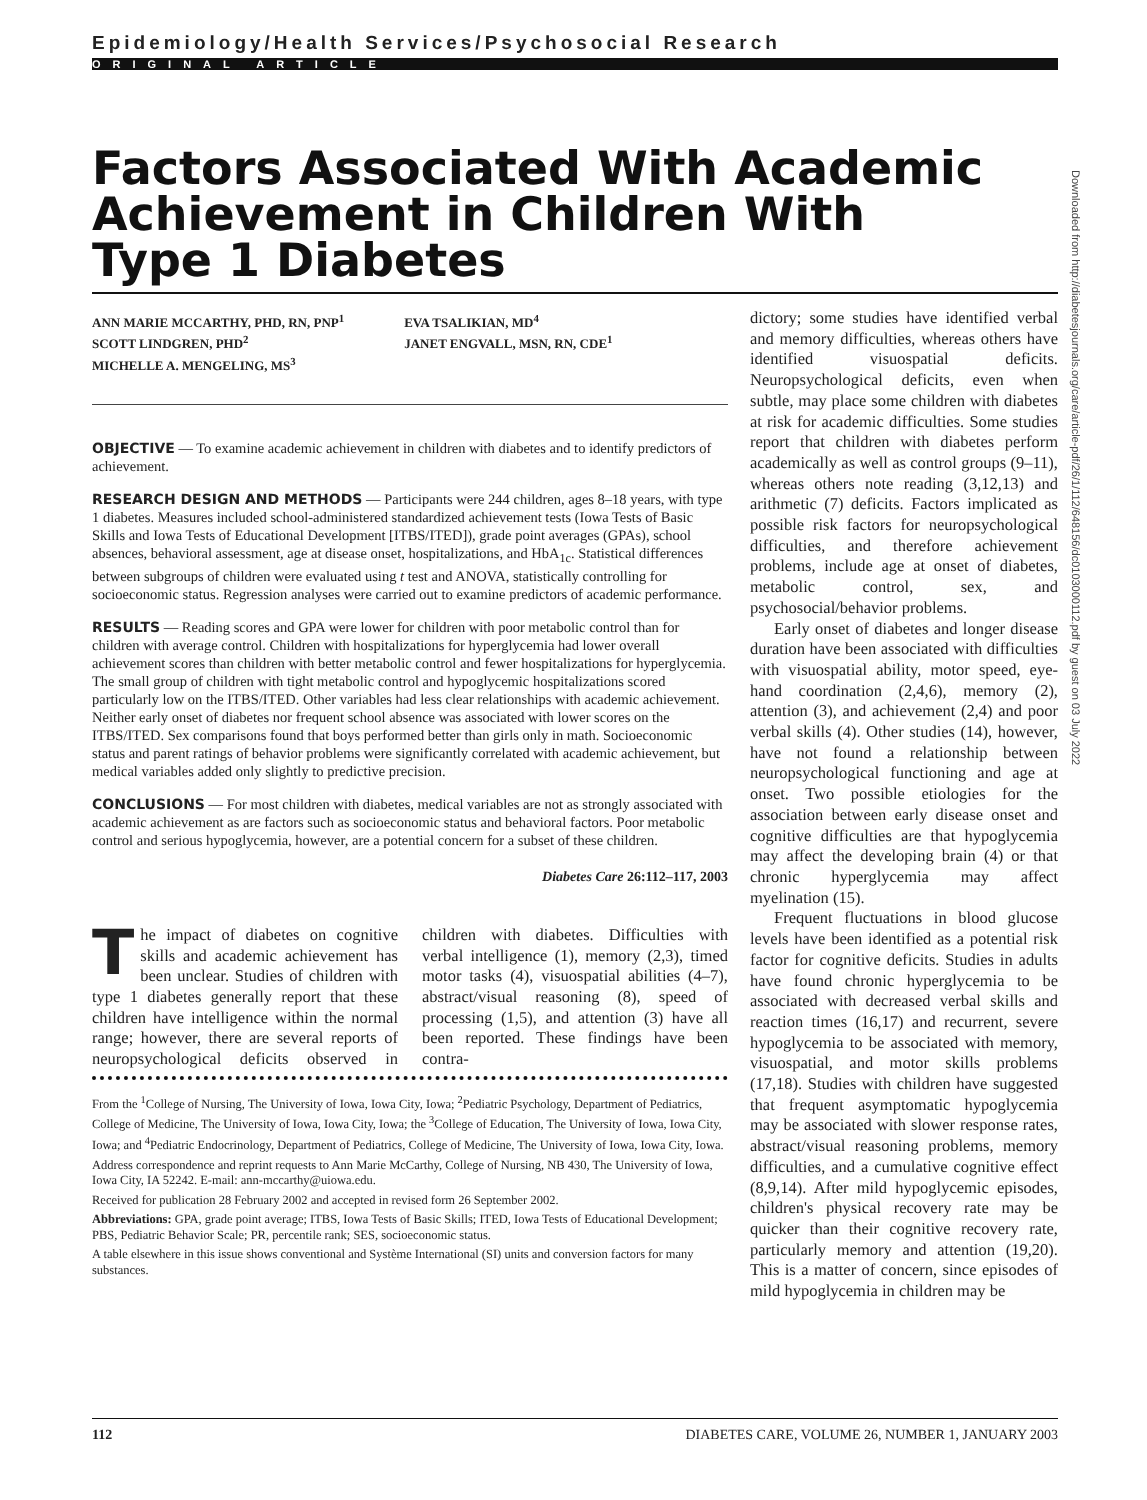Epidemiology/Health Services/Psychosocial Research
ORIGINAL ARTICLE
Factors Associated With Academic Achievement in Children With Type 1 Diabetes
ANN MARIE MCCARTHY, PHD, RN, PNP<sup>1</sup>
SCOTT LINDGREN, PHD<sup>2</sup>
MICHELLE A. MENGELING, MS<sup>3</sup>
EVA TSALIKIAN, MD<sup>4</sup>
JANET ENGVALL, MSN, RN, CDE<sup>1</sup>
OBJECTIVE — To examine academic achievement in children with diabetes and to identify predictors of achievement.
RESEARCH DESIGN AND METHODS — Participants were 244 children, ages 8–18 years, with type 1 diabetes. Measures included school-administered standardized achievement tests (Iowa Tests of Basic Skills and Iowa Tests of Educational Development [ITBS/ITED]), grade point averages (GPAs), school absences, behavioral assessment, age at disease onset, hospitalizations, and HbA<sub>1c</sub>. Statistical differences between subgroups of children were evaluated using t test and ANOVA, statistically controlling for socioeconomic status. Regression analyses were carried out to examine predictors of academic performance.
RESULTS — Reading scores and GPA were lower for children with poor metabolic control than for children with average control. Children with hospitalizations for hyperglycemia had lower overall achievement scores than children with better metabolic control and fewer hospitalizations for hyperglycemia. The small group of children with tight metabolic control and hypoglycemic hospitalizations scored particularly low on the ITBS/ITED. Other variables had less clear relationships with academic achievement. Neither early onset of diabetes nor frequent school absence was associated with lower scores on the ITBS/ITED. Sex comparisons found that boys performed better than girls only in math. Socioeconomic status and parent ratings of behavior problems were significantly correlated with academic achievement, but medical variables added only slightly to predictive precision.
CONCLUSIONS — For most children with diabetes, medical variables are not as strongly associated with academic achievement as are factors such as socioeconomic status and behavioral factors. Poor metabolic control and serious hypoglycemia, however, are a potential concern for a subset of these children.
Diabetes Care 26:112–117, 2003
The impact of diabetes on cognitive skills and academic achievement has been unclear. Studies of children with type 1 diabetes generally report that these children have intelligence within the normal range; however, there are several reports of neuropsychological deficits observed in children with diabetes. Difficulties with verbal intelligence (1), memory (2,3), timed motor tasks (4), visuospatial abilities (4–7), abstract/visual reasoning (8), speed of processing (1,5), and attention (3) have all been reported. These findings have been contra-
From the <sup>1</sup>College of Nursing, The University of Iowa, Iowa City, Iowa; <sup>2</sup>Pediatric Psychology, Department of Pediatrics, College of Medicine, The University of Iowa, Iowa City, Iowa; the <sup>3</sup>College of Education, The University of Iowa, Iowa City, Iowa; and <sup>4</sup>Pediatric Endocrinology, Department of Pediatrics, College of Medicine, The University of Iowa, Iowa City, Iowa.
Address correspondence and reprint requests to Ann Marie McCarthy, College of Nursing, NB 430, The University of Iowa, Iowa City, IA 52242. E-mail: ann-mccarthy@uiowa.edu.
Received for publication 28 February 2002 and accepted in revised form 26 September 2002.
Abbreviations: GPA, grade point average; ITBS, Iowa Tests of Basic Skills; ITED, Iowa Tests of Educational Development; PBS, Pediatric Behavior Scale; PR, percentile rank; SES, socioeconomic status.
A table elsewhere in this issue shows conventional and Système International (SI) units and conversion factors for many substances.
dictory; some studies have identified verbal and memory difficulties, whereas others have identified visuospatial deficits. Neuropsychological deficits, even when subtle, may place some children with diabetes at risk for academic difficulties. Some studies report that children with diabetes perform academically as well as control groups (9–11), whereas others note reading (3,12,13) and arithmetic (7) deficits. Factors implicated as possible risk factors for neuropsychological difficulties, and therefore achievement problems, include age at onset of diabetes, metabolic control, sex, and psychosocial/behavior problems.
Early onset of diabetes and longer disease duration have been associated with difficulties with visuospatial ability, motor speed, eye-hand coordination (2,4,6), memory (2), attention (3), and achievement (2,4) and poor verbal skills (4). Other studies (14), however, have not found a relationship between neuropsychological functioning and age at onset. Two possible etiologies for the association between early disease onset and cognitive difficulties are that hypoglycemia may affect the developing brain (4) or that chronic hyperglycemia may affect myelination (15).
Frequent fluctuations in blood glucose levels have been identified as a potential risk factor for cognitive deficits. Studies in adults have found chronic hyperglycemia to be associated with decreased verbal skills and reaction times (16,17) and recurrent, severe hypoglycemia to be associated with memory, visuospatial, and motor skills problems (17,18). Studies with children have suggested that frequent asymptomatic hypoglycemia may be associated with slower response rates, abstract/visual reasoning problems, memory difficulties, and a cumulative cognitive effect (8,9,14). After mild hypoglycemic episodes, children's physical recovery rate may be quicker than their cognitive recovery rate, particularly memory and attention (19,20). This is a matter of concern, since episodes of mild hypoglycemia in children may be
Downloaded from http://diabetesjournals.org/care/article-pdf/26/1/112/648156/dc0103000112.pdf by guest on 03 July 2022
112 DIABETES CARE, VOLUME 26, NUMBER 1, JANUARY 2003